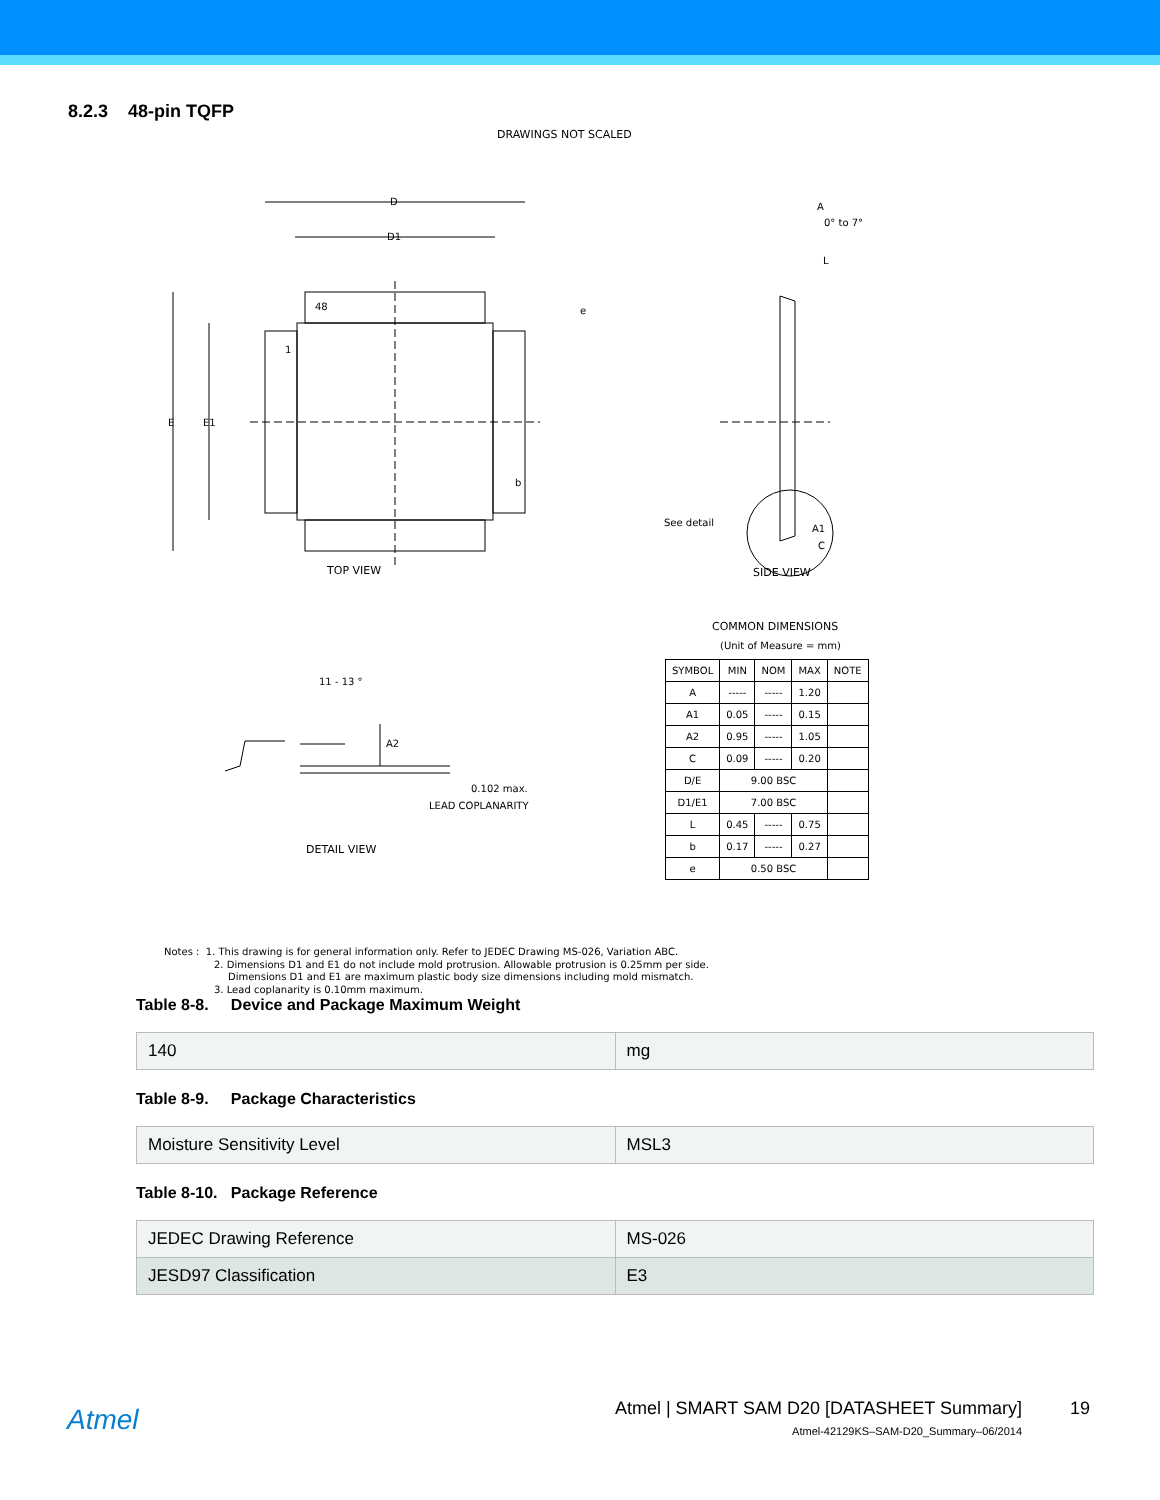8.2.3 48-pin TQFP
DRAWINGS NOT SCALED
48
1
D
D1
b
e
E
E1
A
0° to 7°
L
See detail
A1
C
TOP VIEW SIDE VIEW
COMMON DIMENSIONS
(Unit of Measure = mm)
11 - 13 °
A2
0.102 max.
LEAD COPLANARITY
DETAIL VIEW
| SYMBOL | MIN | NOM | MAX | NOTE |
| --- | --- | --- | --- | --- |
| A | ----- | ----- | 1.20 | |
| A1 | 0.05 | ----- | 0.15 | |
| A2 | 0.95 | ----- | 1.05 | |
| C | 0.09 | ----- | 0.20 | |
| D/E | 9.00 BSC | | | |
| D1/E1 | 7.00 BSC | | | |
| L | 0.45 | ----- | 0.75 | |
| b | 0.17 | ----- | 0.27 | |
| e | 0.50 BSC | | | |
Notes : 1. This drawing is for general information only. Refer to JEDEC Drawing MS-026, Variation ABC.
2. Dimensions D1 and E1 do not include mold protrusion. Allowable protrusion is 0.25mm per side.
Dimensions D1 and E1 are maximum plastic body size dimensions including mold mismatch.
3. Lead coplanarity is 0.10mm maximum.
Table 8-8. Device and Package Maximum Weight
| 140 | mg |
Table 8-9. Package Characteristics
| Moisture Sensitivity Level | MSL3 |
Table 8-10. Package Reference
| JEDEC Drawing Reference | MS-026 |
| JESD97 Classification | E3 |
Atmel
Atmel | SMART SAM D20 [DATASHEET Summary]
19
Atmel-42129KS–SAM-D20_Summary–06/2014